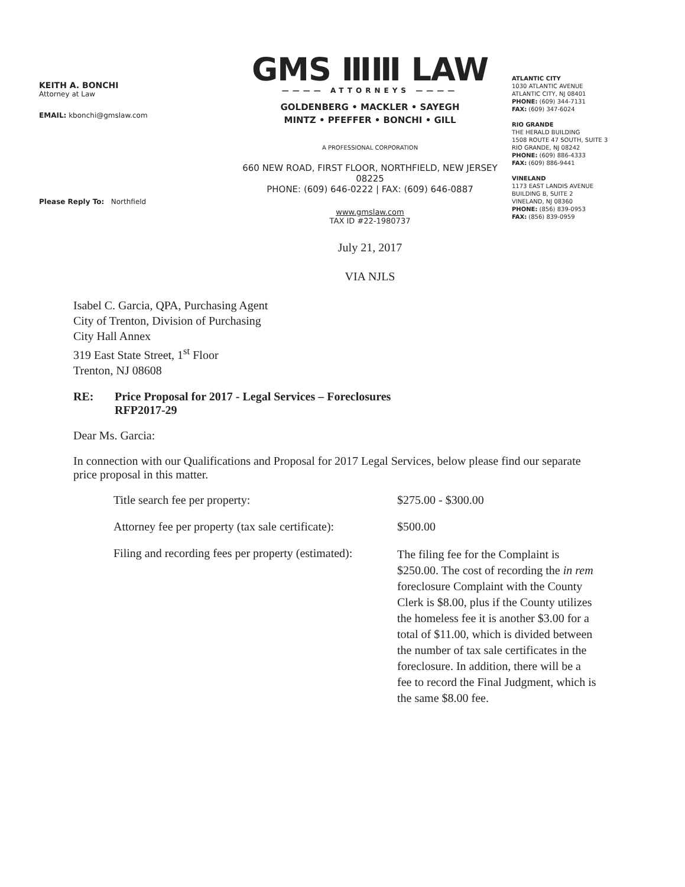KEITH A. BONCHI
Attorney at Law
EMAIL: kbonchi@gmslaw.com
Please Reply To: Northfield
GMS ⅢⅢ LAW
———— ATTORNEYS ————
GOLDENBERG • MACKLER • SAYEGH
MINTZ • PFEFFER • BONCHI • GILL
A PROFESSIONAL CORPORATION
660 NEW ROAD, FIRST FLOOR, NORTHFIELD, NEW JERSEY 08225
PHONE: (609) 646-0222 | FAX: (609) 646-0887
www.gmslaw.com
TAX ID #22-1980737
July 21, 2017
VIA NJLS
ATLANTIC CITY
1030 ATLANTIC AVENUE
ATLANTIC CITY, NJ 08401
PHONE: (609) 344-7131
FAX: (609) 347-6024
RIO GRANDE
THE HERALD BUILDING
1508 ROUTE 47 SOUTH, SUITE 3
RIO GRANDE, NJ 08242
PHONE: (609) 886-4333
FAX: (609) 886-9441
VINELAND
1173 EAST LANDIS AVENUE
BUILDING B, SUITE 2
VINELAND, NJ 08360
PHONE: (856) 839-0953
FAX: (856) 839-0959
Isabel C. Garcia, QPA, Purchasing Agent
City of Trenton, Division of Purchasing
City Hall Annex
319 East State Street, 1<sup>st</sup> Floor
Trenton, NJ 08608
RE: Price Proposal for 2017 - Legal Services – Foreclosures
RFP2017-29
Dear Ms. Garcia:
In connection with our Qualifications and Proposal for 2017 Legal Services, below please find our separate price proposal in this matter.
| Title search fee per property: | $275.00 - $300.00 |
| Attorney fee per property (tax sale certificate): | $500.00 |
| Filing and recording fees per property (estimated): | The filing fee for the Complaint is $250.00. The cost of recording the in rem foreclosure Complaint with the County Clerk is $8.00, plus if the County utilizes the homeless fee it is another $3.00 for a total of $11.00, which is divided between the number of tax sale certificates in the foreclosure. In addition, there will be a fee to record the Final Judgment, which is the same $8.00 fee. |